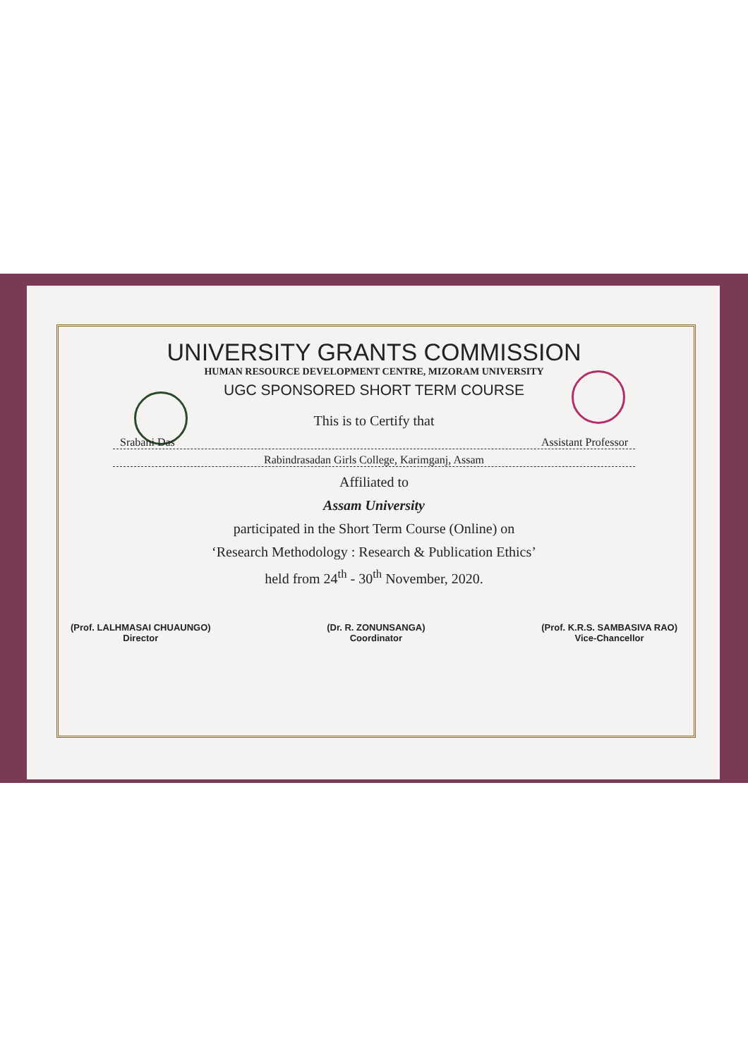UNIVERSITY GRANTS COMMISSION
HUMAN RESOURCE DEVELOPMENT CENTRE, MIZORAM UNIVERSITY
UGC SPONSORED SHORT TERM COURSE
This is to Certify that
Srabani Das Assistant Professor
Rabindrasadan Girls College, Karimganj, Assam
Affiliated to
Assam University
participated in the Short Term Course (Online) on
‘Research Methodology : Research & Publication Ethics’
held from 24<sup>th</sup> - 30<sup>th</sup> November, 2020.
(Prof. LALHMASAI CHUAUNGO)
Director
(Dr. R. ZONUNSANGA)
Coordinator
(Prof. K.R.S. SAMBASIVA RAO)
Vice-Chancellor